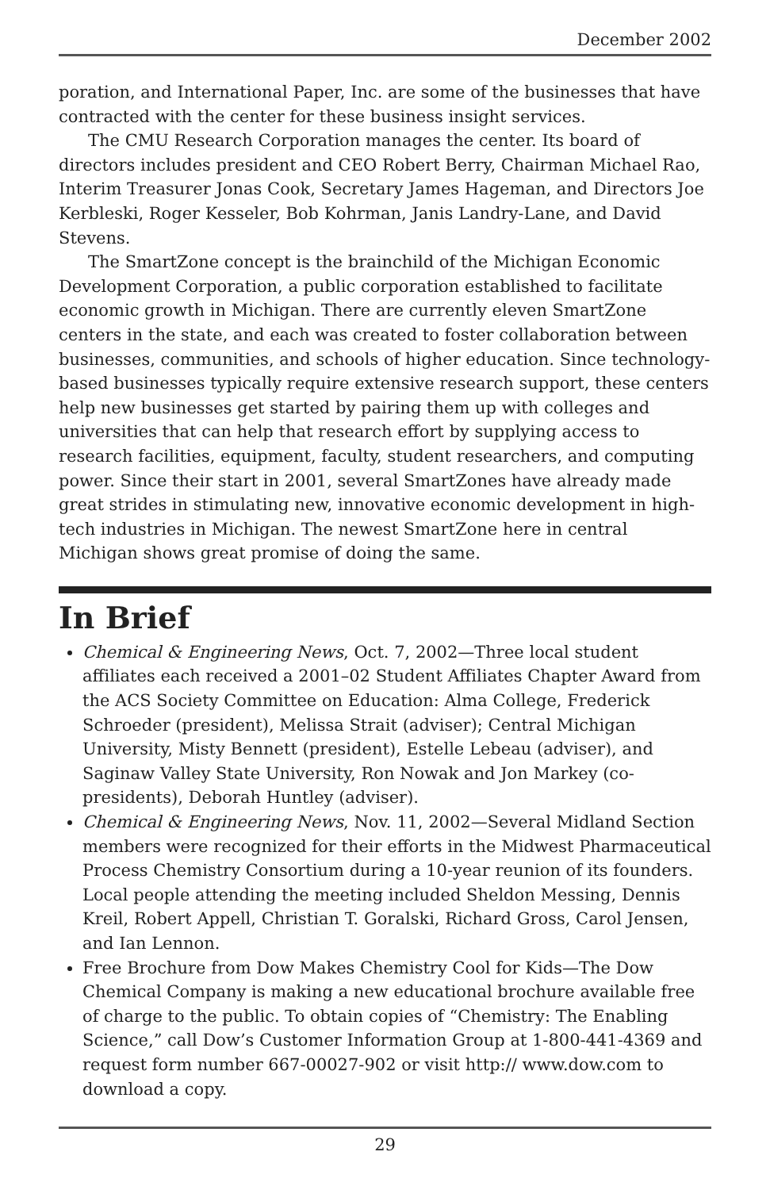December 2002
poration, and International Paper, Inc. are some of the businesses that have contracted with the center for these business insight services.
The CMU Research Corporation manages the center. Its board of directors includes president and CEO Robert Berry, Chairman Michael Rao, Interim Treasurer Jonas Cook, Secretary James Hageman, and Directors Joe Kerbleski, Roger Kesseler, Bob Kohrman, Janis Landry-Lane, and David Stevens.
The SmartZone concept is the brainchild of the Michigan Economic Development Corporation, a public corporation established to facilitate economic growth in Michigan. There are currently eleven SmartZone centers in the state, and each was created to foster collaboration between businesses, communities, and schools of higher education. Since technology-based businesses typically require extensive research support, these centers help new businesses get started by pairing them up with colleges and universities that can help that research effort by supplying access to research facilities, equipment, faculty, student researchers, and computing power. Since their start in 2001, several SmartZones have already made great strides in stimulating new, innovative economic development in high-tech industries in Michigan. The newest SmartZone here in central Michigan shows great promise of doing the same.
In Brief
Chemical & Engineering News, Oct. 7, 2002—Three local student affiliates each received a 2001–02 Student Affiliates Chapter Award from the ACS Society Committee on Education: Alma College, Frederick Schroeder (president), Melissa Strait (adviser); Central Michigan University, Misty Bennett (president), Estelle Lebeau (adviser), and Saginaw Valley State University, Ron Nowak and Jon Markey (co-presidents), Deborah Huntley (adviser).
Chemical & Engineering News, Nov. 11, 2002—Several Midland Section members were recognized for their efforts in the Midwest Pharmaceutical Process Chemistry Consortium during a 10-year reunion of its founders. Local people attending the meeting included Sheldon Messing, Dennis Kreil, Robert Appell, Christian T. Goralski, Richard Gross, Carol Jensen, and Ian Lennon.
Free Brochure from Dow Makes Chemistry Cool for Kids—The Dow Chemical Company is making a new educational brochure available free of charge to the public. To obtain copies of “Chemistry: The Enabling Science,” call Dow’s Customer Information Group at 1-800-441-4369 and request form number 667-00027-902 or visit http:// www.dow.com to download a copy.
29